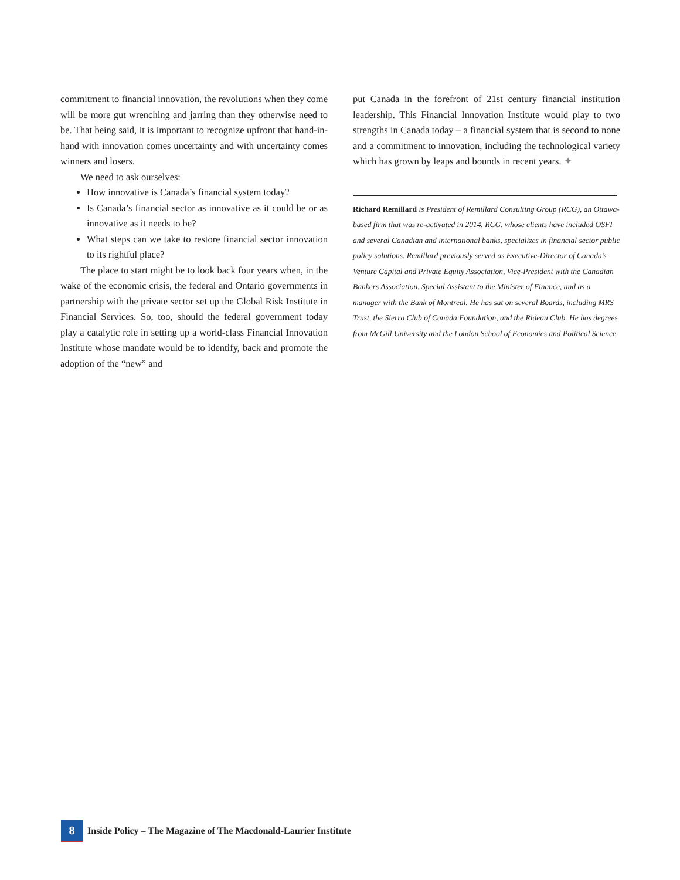commitment to financial innovation, the revolutions when they come will be more gut wrenching and jarring than they otherwise need to be. That being said, it is important to recognize upfront that hand-in-hand with innovation comes uncertainty and with uncertainty comes winners and losers.
We need to ask ourselves:
How innovative is Canada’s financial system today?
Is Canada’s financial sector as innovative as it could be or as innovative as it needs to be?
What steps can we take to restore financial sector innovation to its rightful place?
The place to start might be to look back four years when, in the wake of the economic crisis, the federal and Ontario governments in partnership with the private sector set up the Global Risk Institute in Financial Services. So, too, should the federal government today play a catalytic role in setting up a world-class Financial Innovation Institute whose mandate would be to identify, back and promote the adoption of the “new” and
put Canada in the forefront of 21st century financial institution leadership. This Financial Innovation Institute would play to two strengths in Canada today – a financial system that is second to none and a commitment to innovation, including the technological variety which has grown by leaps and bounds in recent years. ✦
Richard Remillard is President of Remillard Consulting Group (RCG), an Ottawa-based firm that was re-activated in 2014. RCG, whose clients have included OSFI and several Canadian and international banks, specializes in financial sector public policy solutions. Remillard previously served as Executive-Director of Canada’s Venture Capital and Private Equity Association, Vice-President with the Canadian Bankers Association, Special Assistant to the Minister of Finance, and as a manager with the Bank of Montreal. He has sat on several Boards, including MRS Trust, the Sierra Club of Canada Foundation, and the Rideau Club. He has degrees from McGill University and the London School of Economics and Political Science.
8
Inside Policy – The Magazine of The Macdonald-Laurier Institute